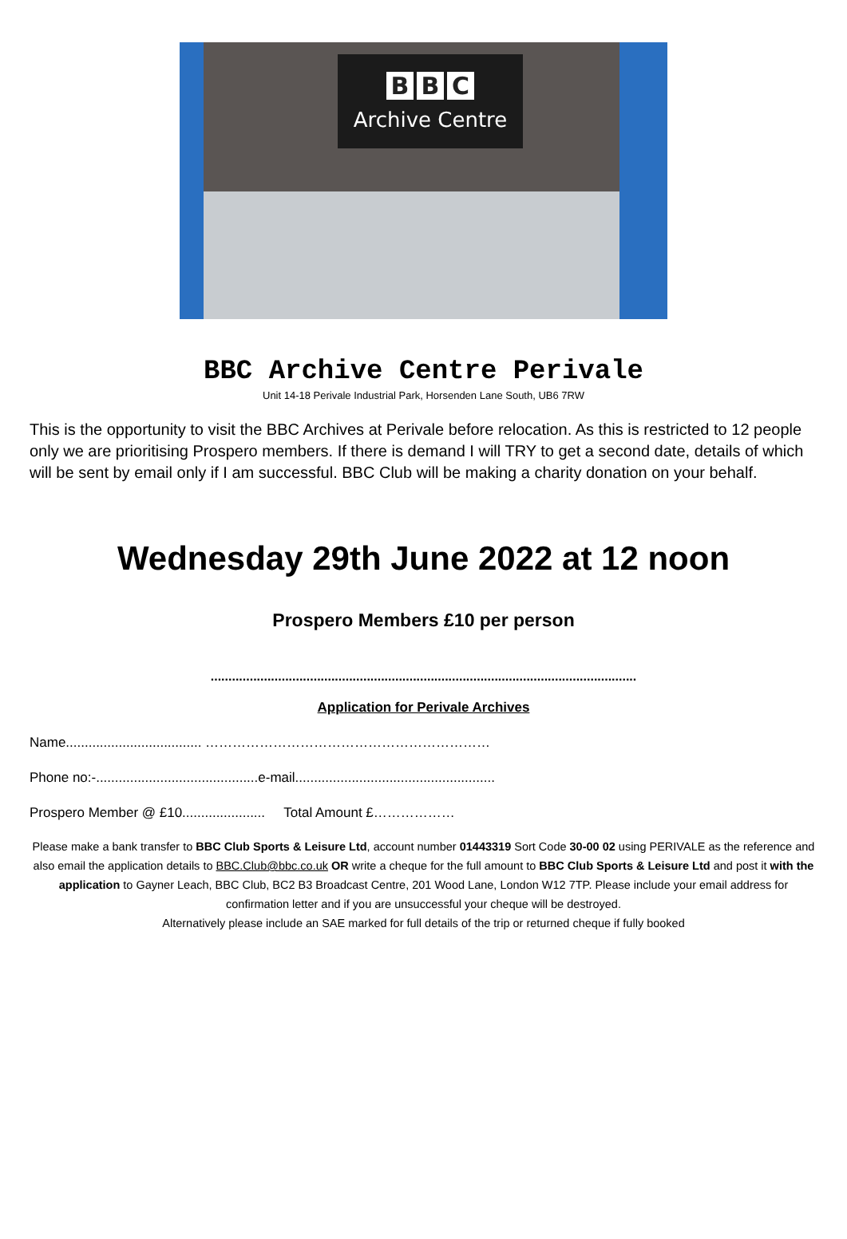B B C
Archive Centre
BBC Archive Centre Perivale
Unit 14-18 Perivale Industrial Park, Horsenden Lane South, UB6 7RW
This is the opportunity to visit the BBC Archives at Perivale before relocation. As this is restricted to 12 people only we are prioritising Prospero members. If there is demand I will TRY to get a second date, details of which will be sent by email only if I am successful. BBC Club will be making a charity donation on your behalf.
Wednesday 29th June 2022 at 12 noon
Prospero Members £10 per person
........................................................................................................................
Application for Perivale Archives
Name.................................... ………………………………………………………
Phone no:-...........................................e-mail.....................................................
Prospero Member @ £10...................... Total Amount £………………
Please make a bank transfer to BBC Club Sports & Leisure Ltd, account number 01443319 Sort Code 30-00 02 using PERIVALE as the reference and also email the application details to BBC.Club@bbc.co.uk OR write a cheque for the full amount to BBC Club Sports & Leisure Ltd and post it with the application to Gayner Leach, BBC Club, BC2 B3 Broadcast Centre, 201 Wood Lane, London W12 7TP. Please include your email address for confirmation letter and if you are unsuccessful your cheque will be destroyed.
Alternatively please include an SAE marked for full details of the trip or returned cheque if fully booked